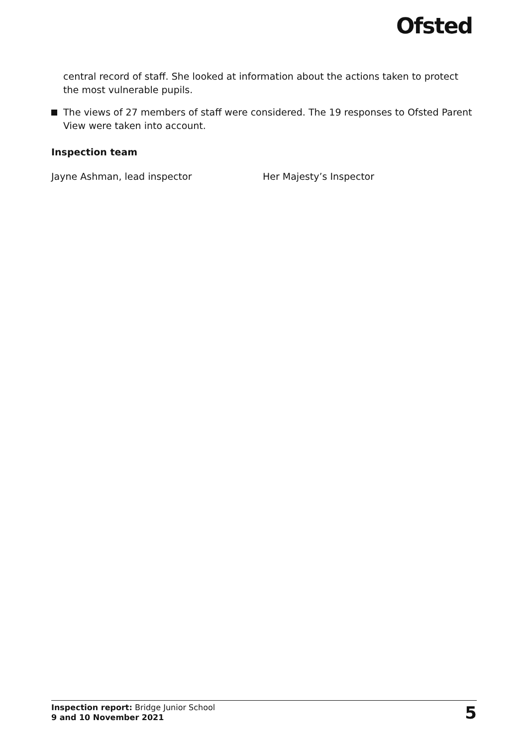Ofsted
central record of staff. She looked at information about the actions taken to protect the most vulnerable pupils.
The views of 27 members of staff were considered. The 19 responses to Ofsted Parent View were taken into account.
Inspection team
Jayne Ashman, lead inspector Her Majesty’s Inspector
Inspection report: Bridge Junior School
9 and 10 November 2021
5